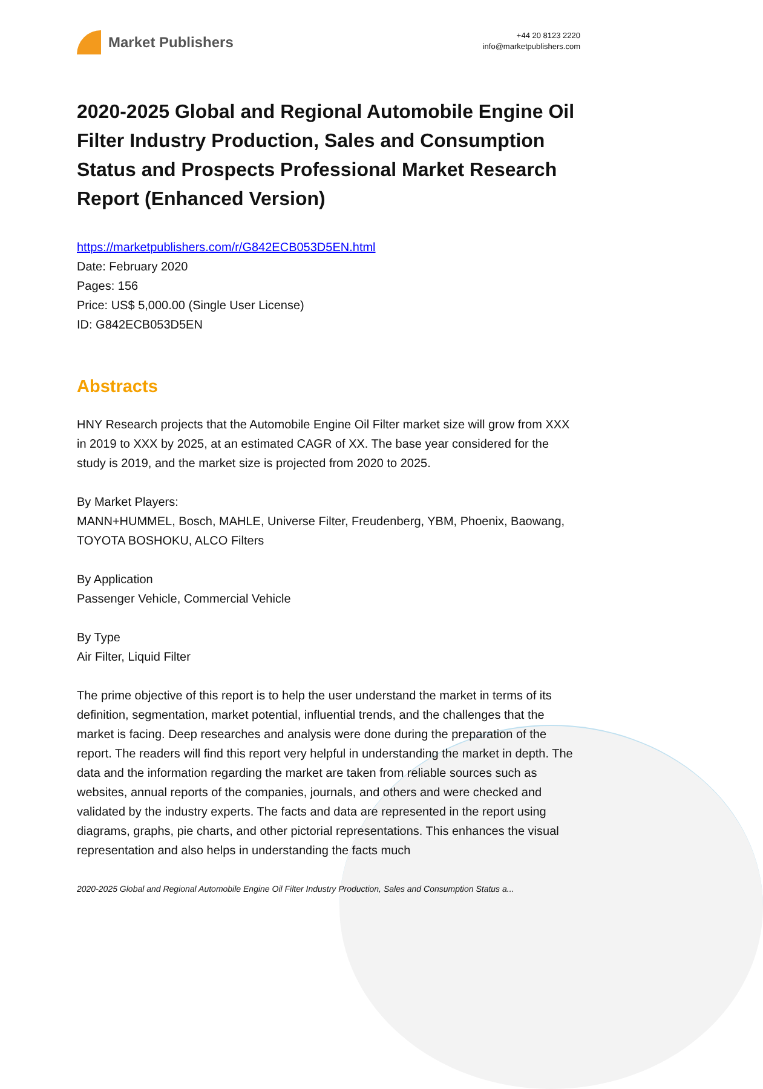Market Publishers
+44 20 8123 2220
info@marketpublishers.com
2020-2025 Global and Regional Automobile Engine Oil Filter Industry Production, Sales and Consumption Status and Prospects Professional Market Research Report (Enhanced Version)
https://marketpublishers.com/r/G842ECB053D5EN.html
Date: February 2020
Pages: 156
Price: US$ 5,000.00 (Single User License)
ID: G842ECB053D5EN
Abstracts
HNY Research projects that the Automobile Engine Oil Filter market size will grow from XXX in 2019 to XXX by 2025, at an estimated CAGR of XX. The base year considered for the study is 2019, and the market size is projected from 2020 to 2025.
By Market Players:
MANN+HUMMEL, Bosch, MAHLE, Universe Filter, Freudenberg, YBM, Phoenix, Baowang, TOYOTA BOSHOKU, ALCO Filters
By Application
Passenger Vehicle, Commercial Vehicle
By Type
Air Filter, Liquid Filter
The prime objective of this report is to help the user understand the market in terms of its definition, segmentation, market potential, influential trends, and the challenges that the market is facing. Deep researches and analysis were done during the preparation of the report. The readers will find this report very helpful in understanding the market in depth. The data and the information regarding the market are taken from reliable sources such as websites, annual reports of the companies, journals, and others and were checked and validated by the industry experts. The facts and data are represented in the report using diagrams, graphs, pie charts, and other pictorial representations. This enhances the visual representation and also helps in understanding the facts much
2020-2025 Global and Regional Automobile Engine Oil Filter Industry Production, Sales and Consumption Status a...